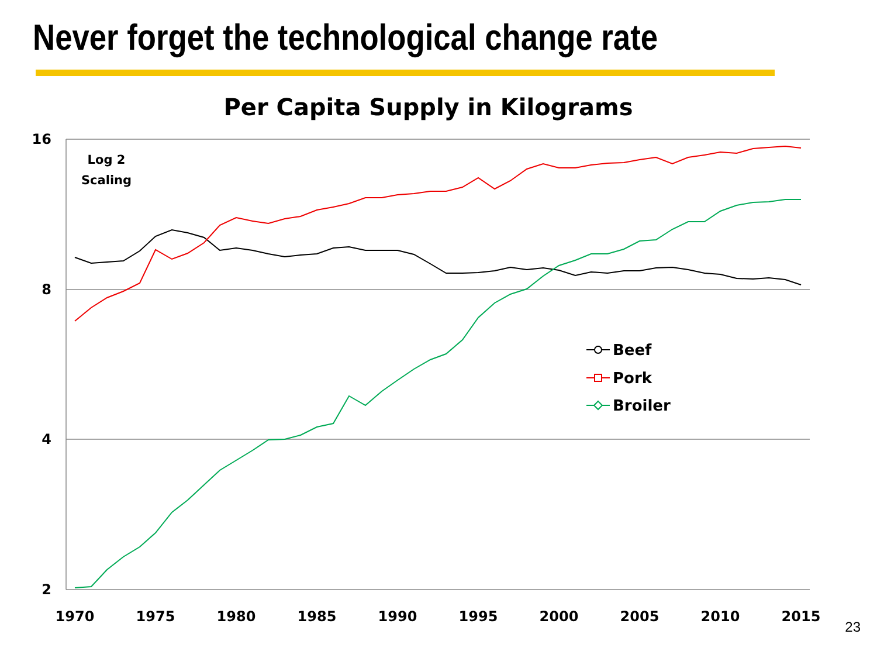Never forget the technological change rate
Per Capita Supply in Kilograms
16
8
4
2
1970
1975
1980
1985
1990
1995
2000
2005
2010
2015
Log 2
Scaling
Beef
Pork
Broiler
23